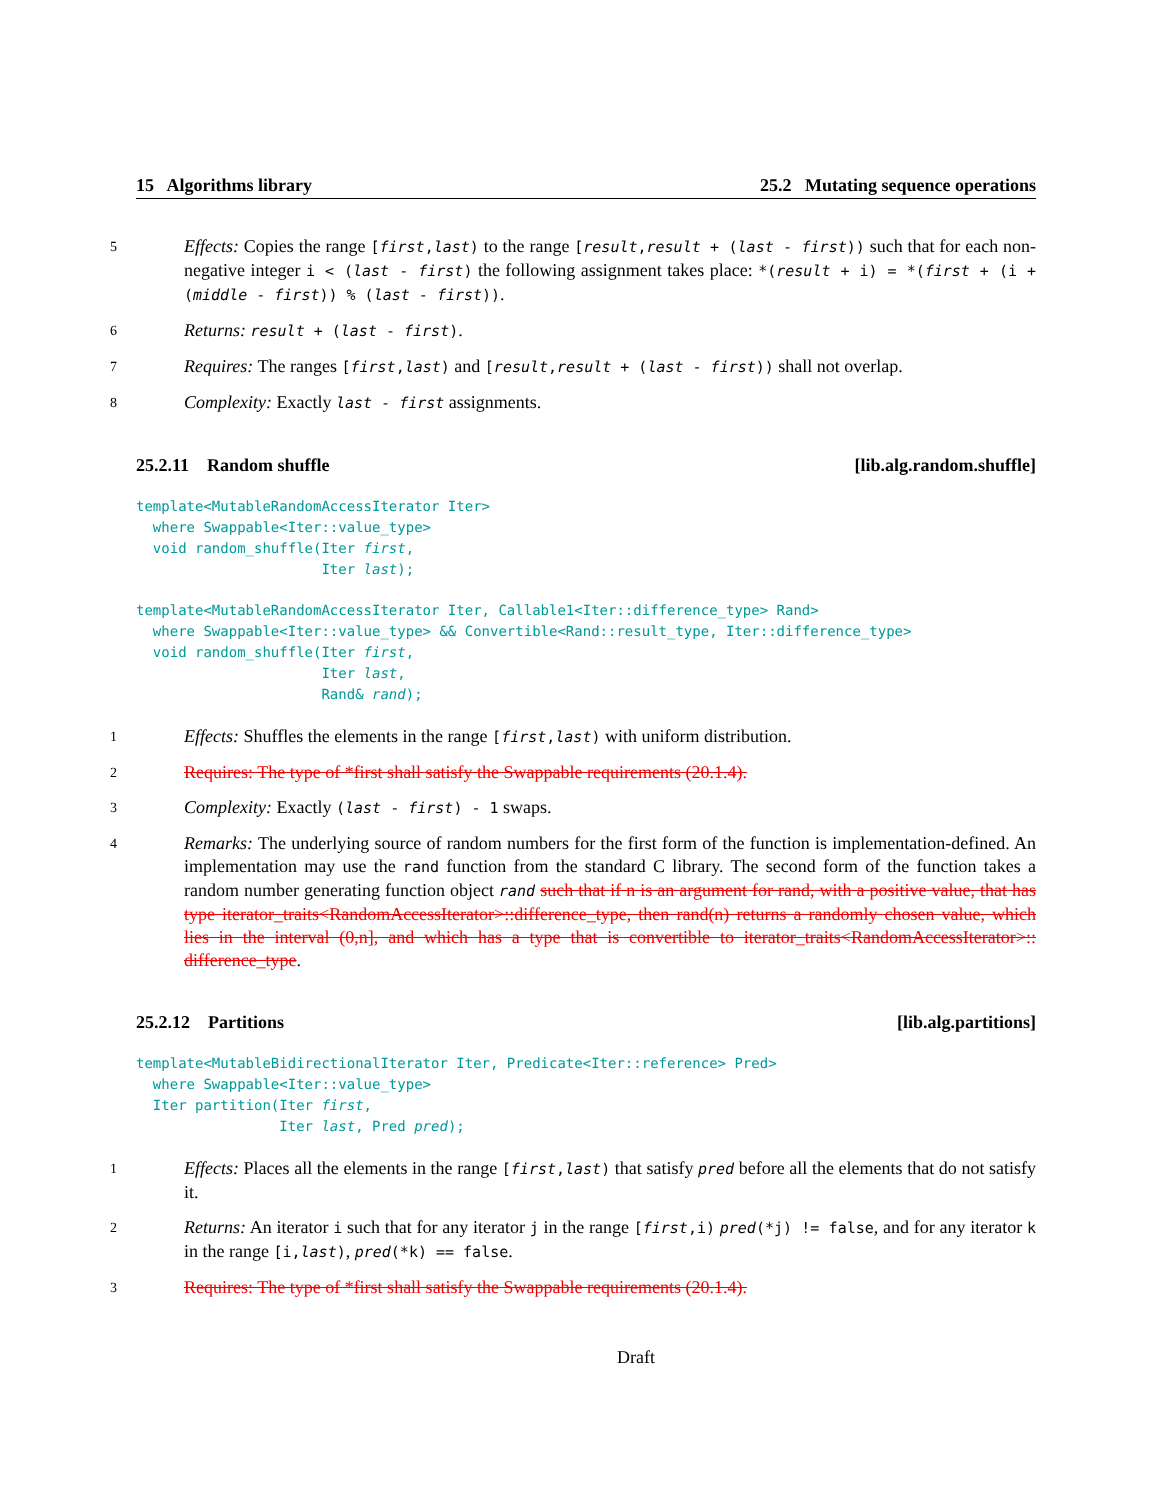15 Algorithms library 25.2 Mutating sequence operations
5
Effects: Copies the range [first,last) to the range [result,result + (last - first)) such that for each non-negative integer i < (last - first) the following assignment takes place: *(result + i) = *(first + (i + (middle - first)) % (last - first)).
6
Returns: result + (last - first).
7
Requires: The ranges [first,last) and [result,result + (last - first)) shall not overlap.
8
Complexity: Exactly last - first assignments.
25.2.11 Random shuffle [lib.alg.random.shuffle]
template<MutableRandomAccessIterator Iter>
  where Swappable<Iter::value_type>
  void random_shuffle(Iter first,
                      Iter last);
template<MutableRandomAccessIterator Iter, Callable1<Iter::difference_type> Rand>
  where Swappable<Iter::value_type> && Convertible<Rand::result_type, Iter::difference_type>
  void random_shuffle(Iter first,
                      Iter last,
                      Rand& rand);
1
Effects: Shuffles the elements in the range [first,last) with uniform distribution.
2
Requires: The type of *first shall satisfy the Swappable requirements (20.1.4).
3
Complexity: Exactly (last - first) - 1 swaps.
4
Remarks: The underlying source of random numbers for the first form of the function is implementation-defined. An implementation may use the rand function from the standard C library. The second form of the function takes a random number generating function object rand such that if n is an argument for rand, with a positive value, that has type iterator_traits<RandomAccessIterator>::difference_type, then rand(n) returns a randomly chosen value, which lies in the interval (0,n], and which has a type that is convertible to iterator_traits<RandomAccessIterator>:: difference_type.
25.2.12 Partitions [lib.alg.partitions]
template<MutableBidirectionalIterator Iter, Predicate<Iter::reference> Pred>
  where Swappable<Iter::value_type>
  Iter partition(Iter first,
                 Iter last, Pred pred);
1
Effects: Places all the elements in the range [first,last) that satisfy pred before all the elements that do not satisfy it.
2
Returns: An iterator i such that for any iterator j in the range [first,i) pred(*j) != false, and for any iterator k in the range [i,last), pred(*k) == false.
3
Requires: The type of *first shall satisfy the Swappable requirements (20.1.4).
Draft